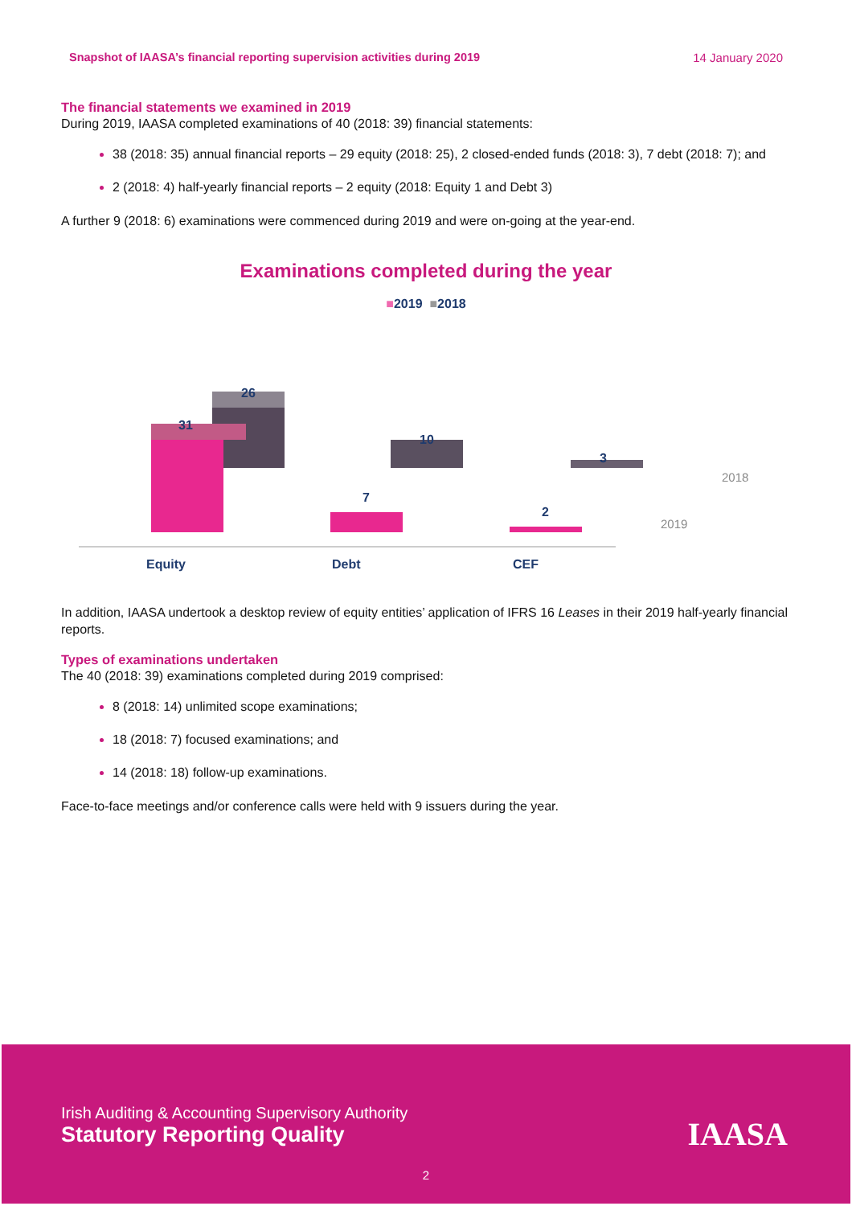Snapshot of IAASA’s financial reporting supervision activities during 2019 14 January 2020
The financial statements we examined in 2019
During 2019, IAASA completed examinations of 40 (2018: 39) financial statements:
38 (2018: 35) annual financial reports – 29 equity (2018: 25), 2 closed-ended funds (2018: 3), 7 debt (2018: 7); and
2 (2018: 4) half-yearly financial reports – 2 equity (2018: Equity 1 and Debt 3)
A further 9 (2018: 6) examinations were commenced during 2019 and were on-going at the year-end.
Examinations completed during the year
■2019 ■2018
26
10
3
31
7
2
Equity
Debt
CEF
2018
2019
In addition, IAASA undertook a desktop review of equity entities’ application of IFRS 16 Leases in their 2019 half-yearly financial reports.
Types of examinations undertaken
The 40 (2018: 39) examinations completed during 2019 comprised:
8 (2018: 14) unlimited scope examinations;
18 (2018: 7) focused examinations; and
14 (2018: 18) follow-up examinations.
Face-to-face meetings and/or conference calls were held with 9 issuers during the year.
Irish Auditing & Accounting Supervisory Authority
Statutory Reporting Quality
IAASA
2